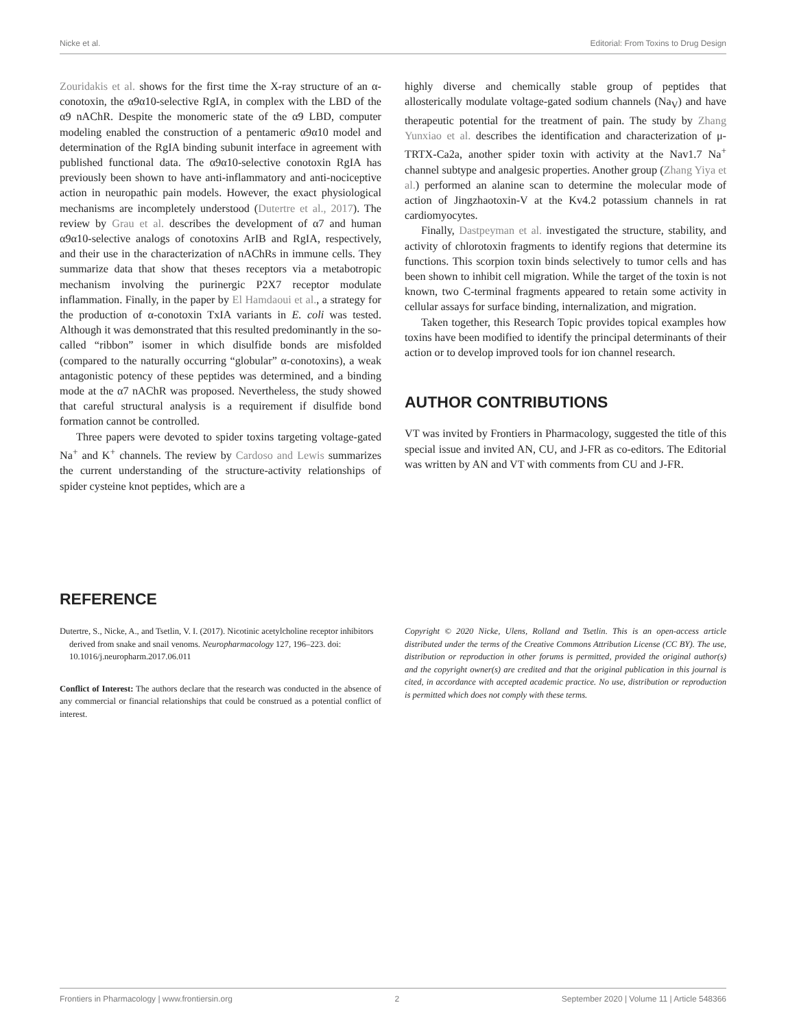Nicke et al. Editorial: From Toxins to Drug Design
Zouridakis et al. shows for the first time the X-ray structure of an α-conotoxin, the α9α10-selective RgIA, in complex with the LBD of the α9 nAChR. Despite the monomeric state of the α9 LBD, computer modeling enabled the construction of a pentameric α9α10 model and determination of the RgIA binding subunit interface in agreement with published functional data. The α9α10-selective conotoxin RgIA has previously been shown to have anti-inflammatory and anti-nociceptive action in neuropathic pain models. However, the exact physiological mechanisms are incompletely understood (Dutertre et al., 2017). The review by Grau et al. describes the development of α7 and human α9α10-selective analogs of conotoxins ArIB and RgIA, respectively, and their use in the characterization of nAChRs in immune cells. They summarize data that show that theses receptors via a metabotropic mechanism involving the purinergic P2X7 receptor modulate inflammation. Finally, in the paper by El Hamdaoui et al., a strategy for the production of α-conotoxin TxIA variants in E. coli was tested. Although it was demonstrated that this resulted predominantly in the so-called “ribbon” isomer in which disulfide bonds are misfolded (compared to the naturally occurring “globular” α-conotoxins), a weak antagonistic potency of these peptides was determined, and a binding mode at the α7 nAChR was proposed. Nevertheless, the study showed that careful structural analysis is a requirement if disulfide bond formation cannot be controlled.
Three papers were devoted to spider toxins targeting voltage-gated Na<sup>+</sup> and K<sup>+</sup> channels. The review by Cardoso and Lewis summarizes the current understanding of the structure-activity relationships of spider cysteine knot peptides, which are a
highly diverse and chemically stable group of peptides that allosterically modulate voltage-gated sodium channels (Na<sub>V</sub>) and have therapeutic potential for the treatment of pain. The study by Zhang Yunxiao et al. describes the identification and characterization of μ-TRTX-Ca2a, another spider toxin with activity at the Nav1.7 Na<sup>+</sup> channel subtype and analgesic properties. Another group (Zhang Yiya et al.) performed an alanine scan to determine the molecular mode of action of Jingzhaotoxin-V at the Kv4.2 potassium channels in rat cardiomyocytes.
Finally, Dastpeyman et al. investigated the structure, stability, and activity of chlorotoxin fragments to identify regions that determine its functions. This scorpion toxin binds selectively to tumor cells and has been shown to inhibit cell migration. While the target of the toxin is not known, two C-terminal fragments appeared to retain some activity in cellular assays for surface binding, internalization, and migration.
Taken together, this Research Topic provides topical examples how toxins have been modified to identify the principal determinants of their action or to develop improved tools for ion channel research.
AUTHOR CONTRIBUTIONS
VT was invited by Frontiers in Pharmacology, suggested the title of this special issue and invited AN, CU, and J-FR as co-editors. The Editorial was written by AN and VT with comments from CU and J-FR.
REFERENCE
Dutertre, S., Nicke, A., and Tsetlin, V. I. (2017). Nicotinic acetylcholine receptor inhibitors derived from snake and snail venoms. Neuropharmacology 127, 196–223. doi: 10.1016/j.neuropharm.2017.06.011
Conflict of Interest: The authors declare that the research was conducted in the absence of any commercial or financial relationships that could be construed as a potential conflict of interest.
Copyright © 2020 Nicke, Ulens, Rolland and Tsetlin. This is an open-access article distributed under the terms of the Creative Commons Attribution License (CC BY). The use, distribution or reproduction in other forums is permitted, provided the original author(s) and the copyright owner(s) are credited and that the original publication in this journal is cited, in accordance with accepted academic practice. No use, distribution or reproduction is permitted which does not comply with these terms.
Frontiers in Pharmacology | www.frontiersin.org 2 September 2020 | Volume 11 | Article 548366